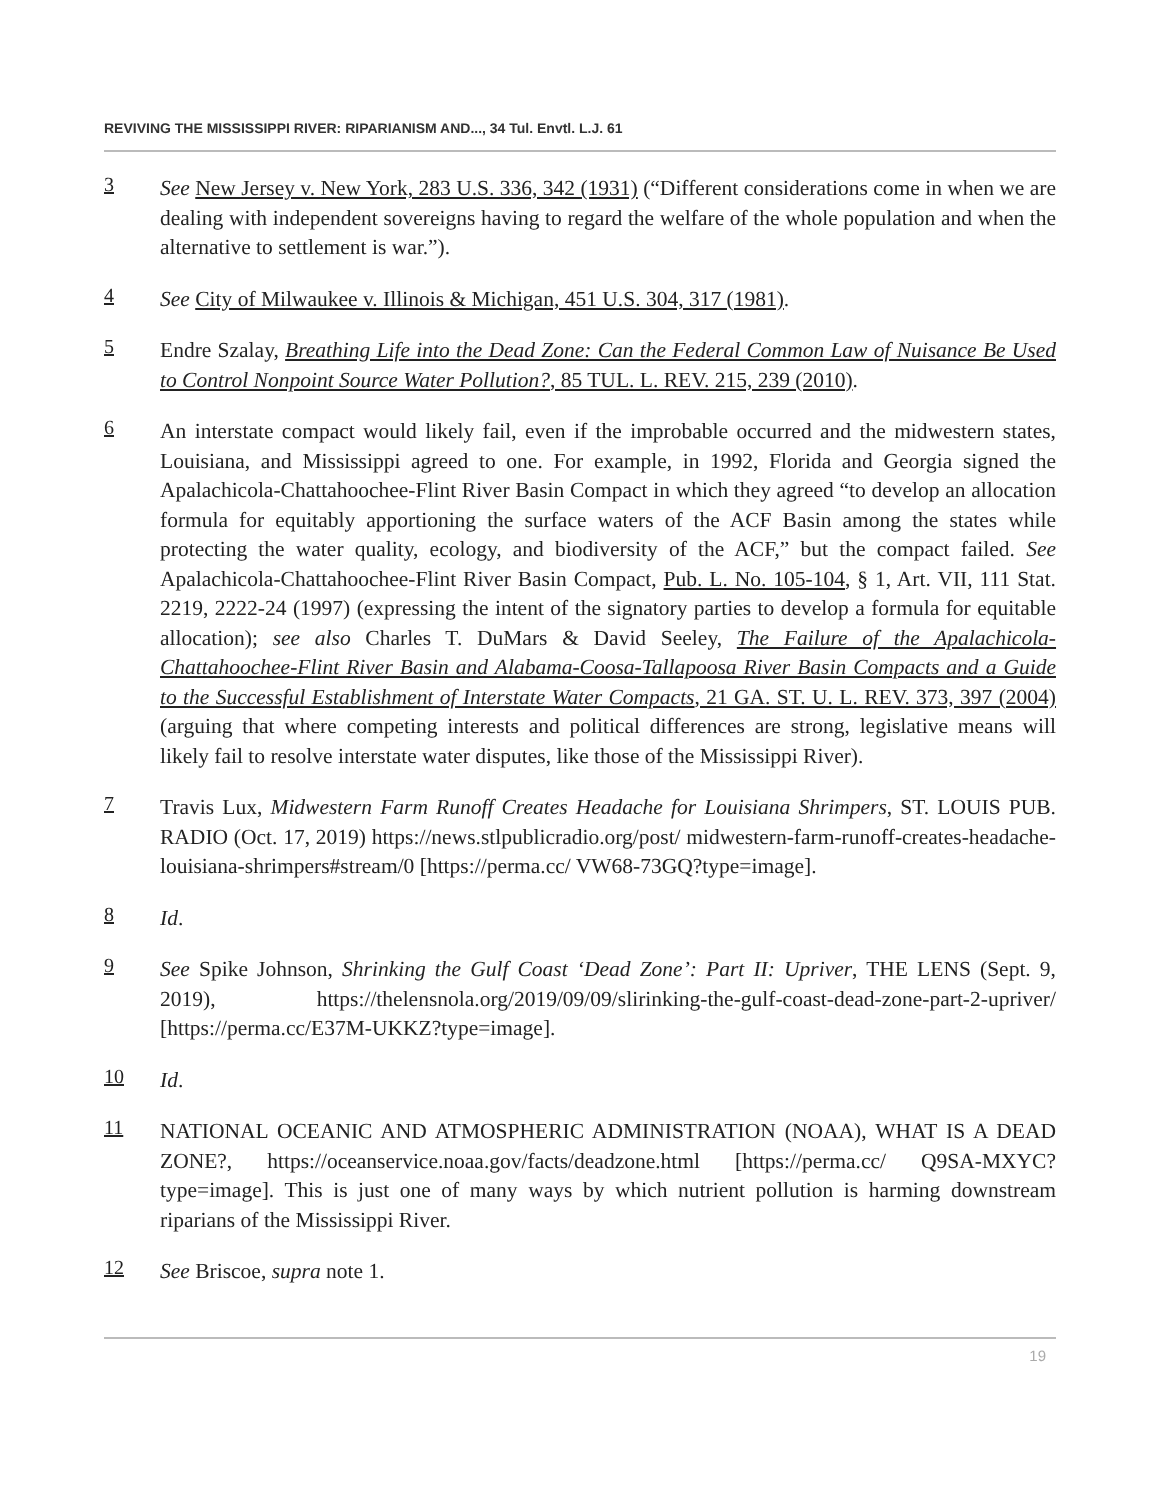REVIVING THE MISSISSIPPI RIVER: RIPARIANISM AND..., 34 Tul. Envtl. L.J. 61
3
See New Jersey v. New York, 283 U.S. 336, 342 (1931) (“Different considerations come in when we are dealing with independent sovereigns having to regard the welfare of the whole population and when the alternative to settlement is war.”).
4
See City of Milwaukee v. Illinois & Michigan, 451 U.S. 304, 317 (1981).
5
Endre Szalay, Breathing Life into the Dead Zone: Can the Federal Common Law of Nuisance Be Used to Control Nonpoint Source Water Pollution?, 85 TUL. L. REV. 215, 239 (2010).
6
An interstate compact would likely fail, even if the improbable occurred and the midwestern states, Louisiana, and Mississippi agreed to one. For example, in 1992, Florida and Georgia signed the Apalachicola-Chattahoochee-Flint River Basin Compact in which they agreed “to develop an allocation formula for equitably apportioning the surface waters of the ACF Basin among the states while protecting the water quality, ecology, and biodiversity of the ACF,” but the compact failed. See Apalachicola-Chattahoochee-Flint River Basin Compact, Pub. L. No. 105-104, § 1, Art. VII, 111 Stat. 2219, 2222-24 (1997) (expressing the intent of the signatory parties to develop a formula for equitable allocation); see also Charles T. DuMars & David Seeley, The Failure of the Apalachicola-Chattahoochee-Flint River Basin and Alabama-Coosa-Tallapoosa River Basin Compacts and a Guide to the Successful Establishment of Interstate Water Compacts, 21 GA. ST. U. L. REV. 373, 397 (2004) (arguing that where competing interests and political differences are strong, legislative means will likely fail to resolve interstate water disputes, like those of the Mississippi River).
7
Travis Lux, Midwestern Farm Runoff Creates Headache for Louisiana Shrimpers, ST. LOUIS PUB. RADIO (Oct. 17, 2019) https://news.stlpublicradio.org/post/ midwestern-farm-runoff-creates-headache-louisiana-shrimpers#stream/0 [https://perma.cc/ VW68-73GQ?type=image].
8
Id.
9
See Spike Johnson, Shrinking the Gulf Coast ‘Dead Zone’: Part II: Upriver, THE LENS (Sept. 9, 2019), https://thelensnola.org/2019/09/09/slirinking-the-gulf-coast-dead-zone-part-2-upriver/ [https://perma.cc/E37M-UKKZ?type=image].
10
Id.
11
NATIONAL OCEANIC AND ATMOSPHERIC ADMINISTRATION (NOAA), WHAT IS A DEAD ZONE?, https://oceanservice.noaa.gov/facts/deadzone.html [https://perma.cc/ Q9SA-MXYC?type=image]. This is just one of many ways by which nutrient pollution is harming downstream riparians of the Mississippi River.
12
See Briscoe, supra note 1.
19